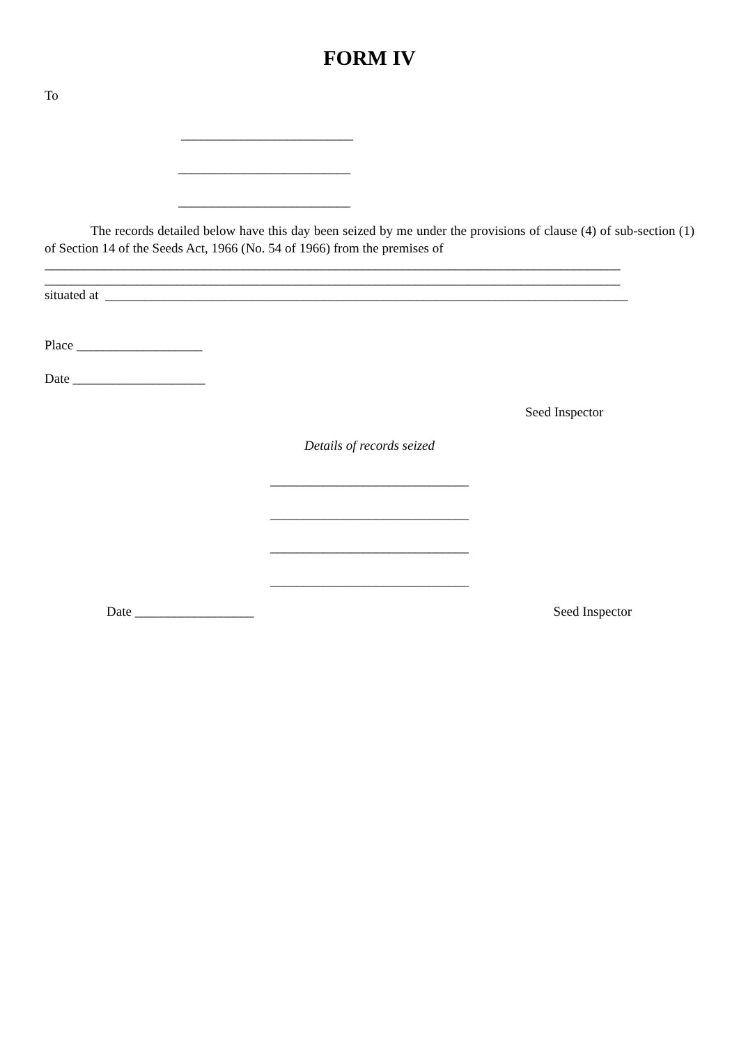FORM IV
To
__________________________
__________________________
__________________________
The records detailed below have this day been seized by me under the provisions of clause (4) of sub-section (1) of Section 14 of the Seeds Act, 1966 (No. 54 of 1966) from the premises of
_______________________________________________________________________________________
_______________________________________________________________________________________
situated at _______________________________________________________________________________
Place ___________________
Date ____________________
Seed Inspector
Details of records seized
______________________________
______________________________
______________________________
______________________________
Date __________________ Seed Inspector